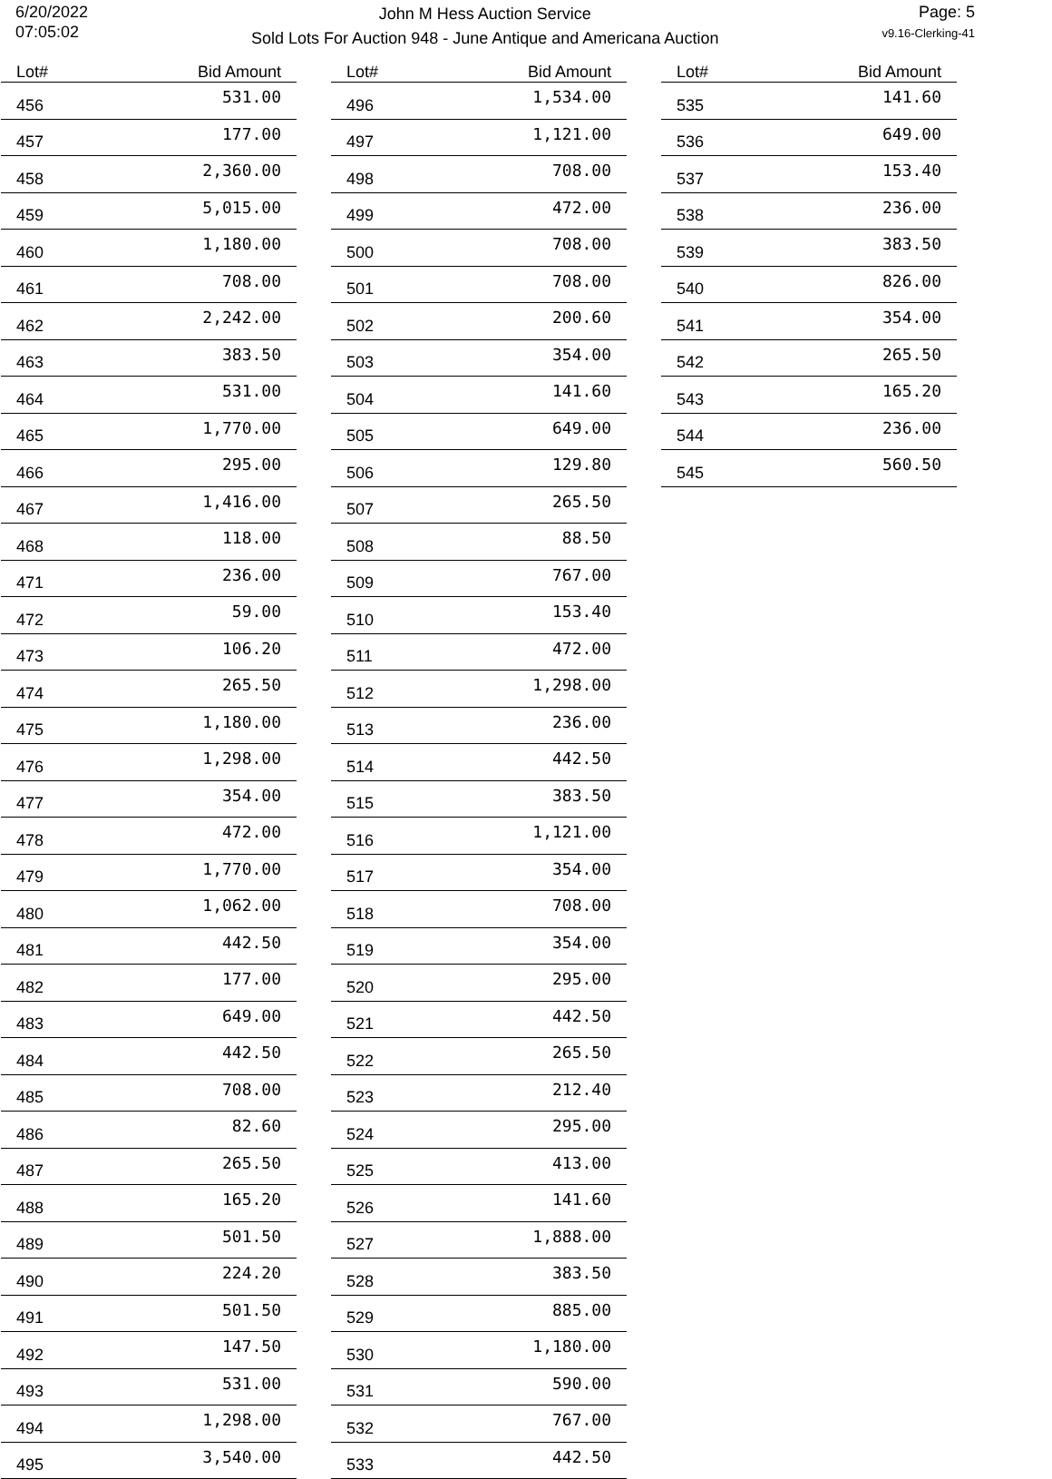6/20/2022
07:05:02
John M Hess Auction Service
Sold Lots For Auction 948 - June Antique and Americana Auction
Page: 5
v9.16-Clerking-41
| Lot# | Bid Amount |
| --- | --- |
| 456 | 531.00 |
| 457 | 177.00 |
| 458 | 2,360.00 |
| 459 | 5,015.00 |
| 460 | 1,180.00 |
| 461 | 708.00 |
| 462 | 2,242.00 |
| 463 | 383.50 |
| 464 | 531.00 |
| 465 | 1,770.00 |
| 466 | 295.00 |
| 467 | 1,416.00 |
| 468 | 118.00 |
| 471 | 236.00 |
| 472 | 59.00 |
| 473 | 106.20 |
| 474 | 265.50 |
| 475 | 1,180.00 |
| 476 | 1,298.00 |
| 477 | 354.00 |
| 478 | 472.00 |
| 479 | 1,770.00 |
| 480 | 1,062.00 |
| 481 | 442.50 |
| 482 | 177.00 |
| 483 | 649.00 |
| 484 | 442.50 |
| 485 | 708.00 |
| 486 | 82.60 |
| 487 | 265.50 |
| 488 | 165.20 |
| 489 | 501.50 |
| 490 | 224.20 |
| 491 | 501.50 |
| 492 | 147.50 |
| 493 | 531.00 |
| 494 | 1,298.00 |
| 495 | 3,540.00 |
| Lot# | Bid Amount |
| --- | --- |
| 496 | 1,534.00 |
| 497 | 1,121.00 |
| 498 | 708.00 |
| 499 | 472.00 |
| 500 | 708.00 |
| 501 | 708.00 |
| 502 | 200.60 |
| 503 | 354.00 |
| 504 | 141.60 |
| 505 | 649.00 |
| 506 | 129.80 |
| 507 | 265.50 |
| 508 | 88.50 |
| 509 | 767.00 |
| 510 | 153.40 |
| 511 | 472.00 |
| 512 | 1,298.00 |
| 513 | 236.00 |
| 514 | 442.50 |
| 515 | 383.50 |
| 516 | 1,121.00 |
| 517 | 354.00 |
| 518 | 708.00 |
| 519 | 354.00 |
| 520 | 295.00 |
| 521 | 442.50 |
| 522 | 265.50 |
| 523 | 212.40 |
| 524 | 295.00 |
| 525 | 413.00 |
| 526 | 141.60 |
| 527 | 1,888.00 |
| 528 | 383.50 |
| 529 | 885.00 |
| 530 | 1,180.00 |
| 531 | 590.00 |
| 532 | 767.00 |
| 533 | 442.50 |
| Lot# | Bid Amount |
| --- | --- |
| 535 | 141.60 |
| 536 | 649.00 |
| 537 | 153.40 |
| 538 | 236.00 |
| 539 | 383.50 |
| 540 | 826.00 |
| 541 | 354.00 |
| 542 | 265.50 |
| 543 | 165.20 |
| 544 | 236.00 |
| 545 | 560.50 |